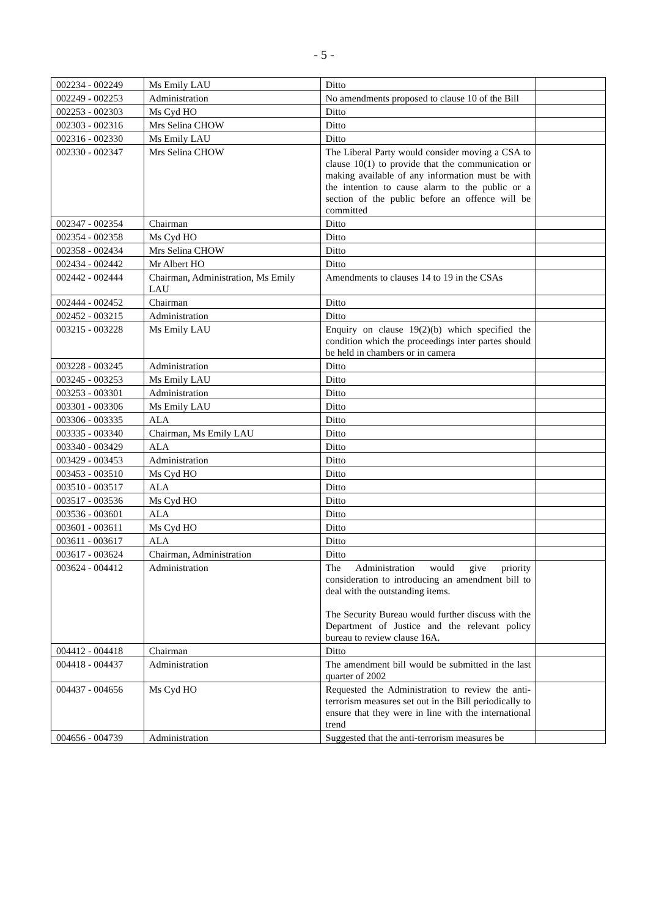- 5 -
| 002234 - 002249 | Ms Emily LAU | Ditto | |
| 002249 - 002253 | Administration | No amendments proposed to clause 10 of the Bill | |
| 002253 - 002303 | Ms Cyd HO | Ditto | |
| 002303 - 002316 | Mrs Selina CHOW | Ditto | |
| 002316 - 002330 | Ms Emily LAU | Ditto | |
| 002330 - 002347 | Mrs Selina CHOW | The Liberal Party would consider moving a CSA to clause 10(1) to provide that the communication or making available of any information must be with the intention to cause alarm to the public or a section of the public before an offence will be committed | |
| 002347 - 002354 | Chairman | Ditto | |
| 002354 - 002358 | Ms Cyd HO | Ditto | |
| 002358 - 002434 | Mrs Selina CHOW | Ditto | |
| 002434 - 002442 | Mr Albert HO | Ditto | |
| 002442 - 002444 | Chairman, Administration, Ms Emily LAU | Amendments to clauses 14 to 19 in the CSAs | |
| 002444 - 002452 | Chairman | Ditto | |
| 002452 - 003215 | Administration | Ditto | |
| 003215 - 003228 | Ms Emily LAU | Enquiry on clause 19(2)(b) which specified the condition which the proceedings inter partes should be held in chambers or in camera | |
| 003228 - 003245 | Administration | Ditto | |
| 003245 - 003253 | Ms Emily LAU | Ditto | |
| 003253 - 003301 | Administration | Ditto | |
| 003301 - 003306 | Ms Emily LAU | Ditto | |
| 003306 - 003335 | ALA | Ditto | |
| 003335 - 003340 | Chairman, Ms Emily LAU | Ditto | |
| 003340 - 003429 | ALA | Ditto | |
| 003429 - 003453 | Administration | Ditto | |
| 003453 - 003510 | Ms Cyd HO | Ditto | |
| 003510 - 003517 | ALA | Ditto | |
| 003517 - 003536 | Ms Cyd HO | Ditto | |
| 003536 - 003601 | ALA | Ditto | |
| 003601 - 003611 | Ms Cyd HO | Ditto | |
| 003611 - 003617 | ALA | Ditto | |
| 003617 - 003624 | Chairman, Administration | Ditto | |
| 003624 - 004412 | Administration | The Administration would give priority consideration to introducing an amendment bill to deal with the outstanding items. The Security Bureau would further discuss with the Department of Justice and the relevant policy bureau to review clause 16A. | |
| 004412 - 004418 | Chairman | Ditto | |
| 004418 - 004437 | Administration | The amendment bill would be submitted in the last quarter of 2002 | |
| 004437 - 004656 | Ms Cyd HO | Requested the Administration to review the anti-terrorism measures set out in the Bill periodically to ensure that they were in line with the international trend | |
| 004656 - 004739 | Administration | Suggested that the anti-terrorism measures be | |